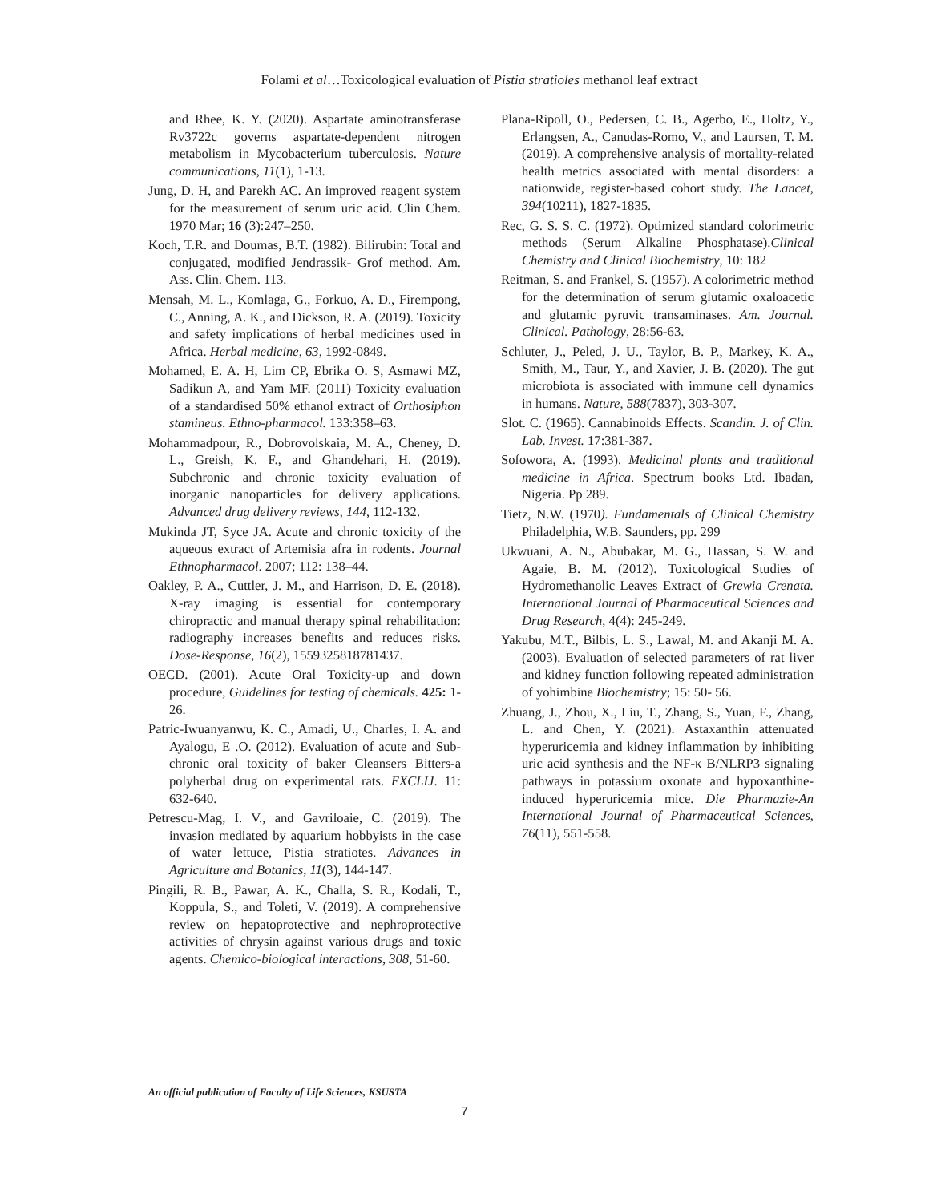Folami et al…Toxicological evaluation of Pistia stratioles methanol leaf extract
and Rhee, K. Y. (2020). Aspartate aminotransferase Rv3722c governs aspartate-dependent nitrogen metabolism in Mycobacterium tuberculosis. Nature communications, 11(1), 1-13.
Jung, D. H, and Parekh AC. An improved reagent system for the measurement of serum uric acid. Clin Chem. 1970 Mar; 16 (3):247–250.
Koch, T.R. and Doumas, B.T. (1982). Bilirubin: Total and conjugated, modified Jendrassik- Grof method. Am. Ass. Clin. Chem. 113.
Mensah, M. L., Komlaga, G., Forkuo, A. D., Firempong, C., Anning, A. K., and Dickson, R. A. (2019). Toxicity and safety implications of herbal medicines used in Africa. Herbal medicine, 63, 1992-0849.
Mohamed, E. A. H, Lim CP, Ebrika O. S, Asmawi MZ, Sadikun A, and Yam MF. (2011) Toxicity evaluation of a standardised 50% ethanol extract of Orthosiphon stamineus. Ethno-pharmacol. 133:358–63.
Mohammadpour, R., Dobrovolskaia, M. A., Cheney, D. L., Greish, K. F., and Ghandehari, H. (2019). Subchronic and chronic toxicity evaluation of inorganic nanoparticles for delivery applications. Advanced drug delivery reviews, 144, 112-132.
Mukinda JT, Syce JA. Acute and chronic toxicity of the aqueous extract of Artemisia afra in rodents. Journal Ethnopharmacol. 2007; 112: 138–44.
Oakley, P. A., Cuttler, J. M., and Harrison, D. E. (2018). X-ray imaging is essential for contemporary chiropractic and manual therapy spinal rehabilitation: radiography increases benefits and reduces risks. Dose-Response, 16(2), 1559325818781437.
OECD. (2001). Acute Oral Toxicity-up and down procedure, Guidelines for testing of chemicals. 425: 1-26.
Patric-Iwuanyanwu, K. C., Amadi, U., Charles, I. A. and Ayalogu, E .O. (2012). Evaluation of acute and Sub-chronic oral toxicity of baker Cleansers Bitters-a polyherbal drug on experimental rats. EXCLIJ. 11: 632-640.
Petrescu-Mag, I. V., and Gavriloaie, C. (2019). The invasion mediated by aquarium hobbyists in the case of water lettuce, Pistia stratiotes. Advances in Agriculture and Botanics, 11(3), 144-147.
Pingili, R. B., Pawar, A. K., Challa, S. R., Kodali, T., Koppula, S., and Toleti, V. (2019). A comprehensive review on hepatoprotective and nephroprotective activities of chrysin against various drugs and toxic agents. Chemico-biological interactions, 308, 51-60.
Plana-Ripoll, O., Pedersen, C. B., Agerbo, E., Holtz, Y., Erlangsen, A., Canudas-Romo, V., and Laursen, T. M. (2019). A comprehensive analysis of mortality-related health metrics associated with mental disorders: a nationwide, register-based cohort study. The Lancet, 394(10211), 1827-1835.
Rec, G. S. S. C. (1972). Optimized standard colorimetric methods (Serum Alkaline Phosphatase).Clinical Chemistry and Clinical Biochemistry, 10: 182
Reitman, S. and Frankel, S. (1957). A colorimetric method for the determination of serum glutamic oxaloacetic and glutamic pyruvic transaminases. Am. Journal. Clinical. Pathology, 28:56-63.
Schluter, J., Peled, J. U., Taylor, B. P., Markey, K. A., Smith, M., Taur, Y., and Xavier, J. B. (2020). The gut microbiota is associated with immune cell dynamics in humans. Nature, 588(7837), 303-307.
Slot. C. (1965). Cannabinoids Effects. Scandin. J. of Clin. Lab. Invest. 17:381-387.
Sofowora, A. (1993). Medicinal plants and traditional medicine in Africa. Spectrum books Ltd. Ibadan, Nigeria. Pp 289.
Tietz, N.W. (1970). Fundamentals of Clinical Chemistry Philadelphia, W.B. Saunders, pp. 299
Ukwuani, A. N., Abubakar, M. G., Hassan, S. W. and Agaie, B. M. (2012). Toxicological Studies of Hydromethanolic Leaves Extract of Grewia Crenata. International Journal of Pharmaceutical Sciences and Drug Research, 4(4): 245-249.
Yakubu, M.T., Bilbis, L. S., Lawal, M. and Akanji M. A. (2003). Evaluation of selected parameters of rat liver and kidney function following repeated administration of yohimbine Biochemistry; 15: 50- 56.
Zhuang, J., Zhou, X., Liu, T., Zhang, S., Yuan, F., Zhang, L. and Chen, Y. (2021). Astaxanthin attenuated hyperuricemia and kidney inflammation by inhibiting uric acid synthesis and the NF-κ B/NLRP3 signaling pathways in potassium oxonate and hypoxanthine-induced hyperuricemia mice. Die Pharmazie-An International Journal of Pharmaceutical Sciences, 76(11), 551-558.
An official publication of Faculty of Life Sciences, KSUSTA
7